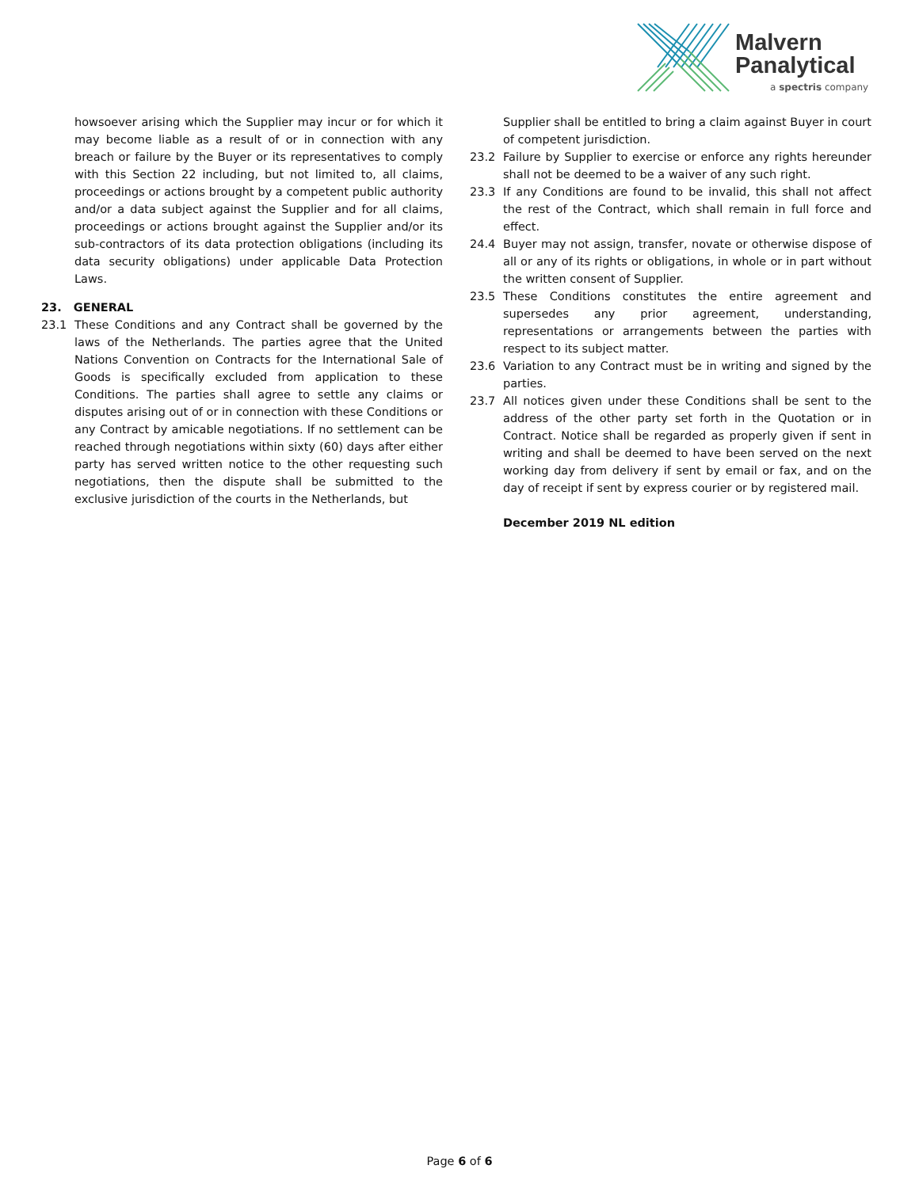Malvern
Panalytical
a spectris company
howsoever arising which the Supplier may incur or for which it may become liable as a result of or in connection with any breach or failure by the Buyer or its representatives to comply with this Section 22 including, but not limited to, all claims, proceedings or actions brought by a competent public authority and/or a data subject against the Supplier and for all claims, proceedings or actions brought against the Supplier and/or its sub-contractors of its data protection obligations (including its data security obligations) under applicable Data Protection Laws.
23. GENERAL
23.1 These Conditions and any Contract shall be governed by the laws of the Netherlands. The parties agree that the United Nations Convention on Contracts for the International Sale of Goods is specifically excluded from application to these Conditions. The parties shall agree to settle any claims or disputes arising out of or in connection with these Conditions or any Contract by amicable negotiations. If no settlement can be reached through negotiations within sixty (60) days after either party has served written notice to the other requesting such negotiations, then the dispute shall be submitted to the exclusive jurisdiction of the courts in the Netherlands, but
Supplier shall be entitled to bring a claim against Buyer in court of competent jurisdiction.
23.2 Failure by Supplier to exercise or enforce any rights hereunder shall not be deemed to be a waiver of any such right.
23.3 If any Conditions are found to be invalid, this shall not affect the rest of the Contract, which shall remain in full force and effect.
24.4 Buyer may not assign, transfer, novate or otherwise dispose of all or any of its rights or obligations, in whole or in part without the written consent of Supplier.
23.5 These Conditions constitutes the entire agreement and supersedes any prior agreement, understanding, representations or arrangements between the parties with respect to its subject matter.
23.6 Variation to any Contract must be in writing and signed by the parties.
23.7 All notices given under these Conditions shall be sent to the address of the other party set forth in the Quotation or in Contract. Notice shall be regarded as properly given if sent in writing and shall be deemed to have been served on the next working day from delivery if sent by email or fax, and on the day of receipt if sent by express courier or by registered mail.
December 2019 NL edition
Page 6 of 6